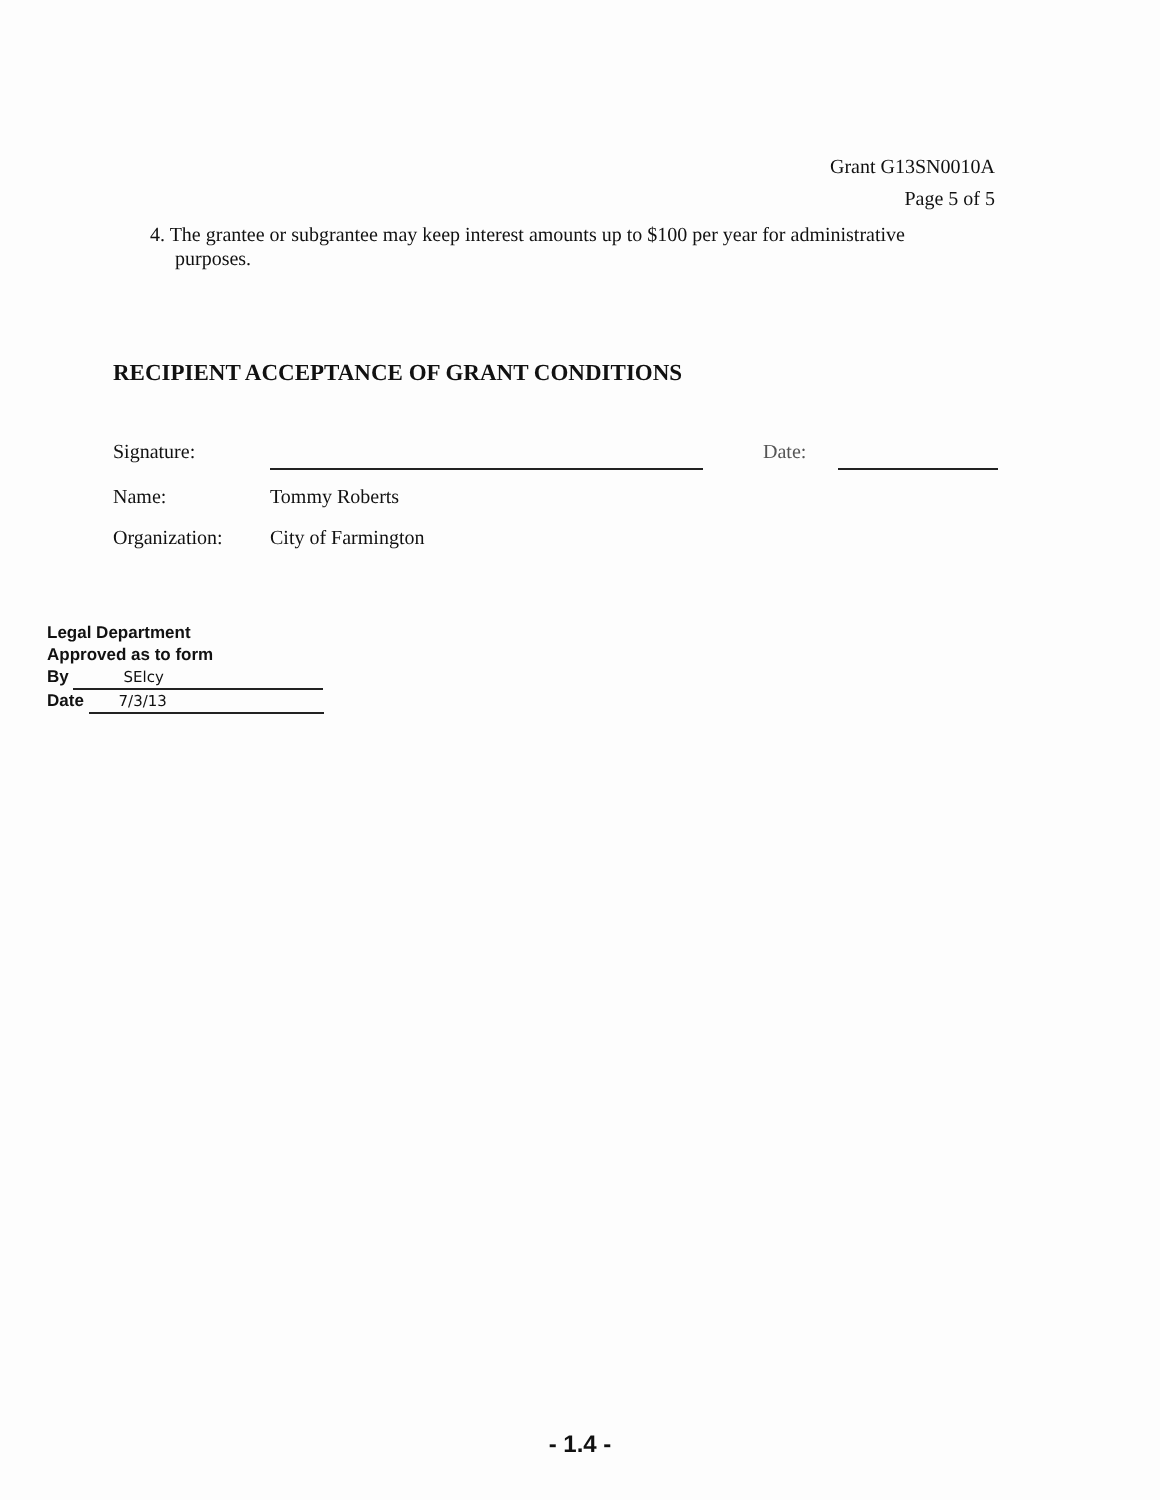Grant G13SN0010A
Page 5 of 5
4. The grantee or subgrantee may keep interest amounts up to $100 per year for administrative
purposes.
RECIPIENT ACCEPTANCE OF GRANT CONDITIONS
Signature: Date:
Name: Tommy Roberts
Organization: City of Farmington
Legal Department
Approved as to form
By SElcy
Date 7/3/13
- 1.4 -